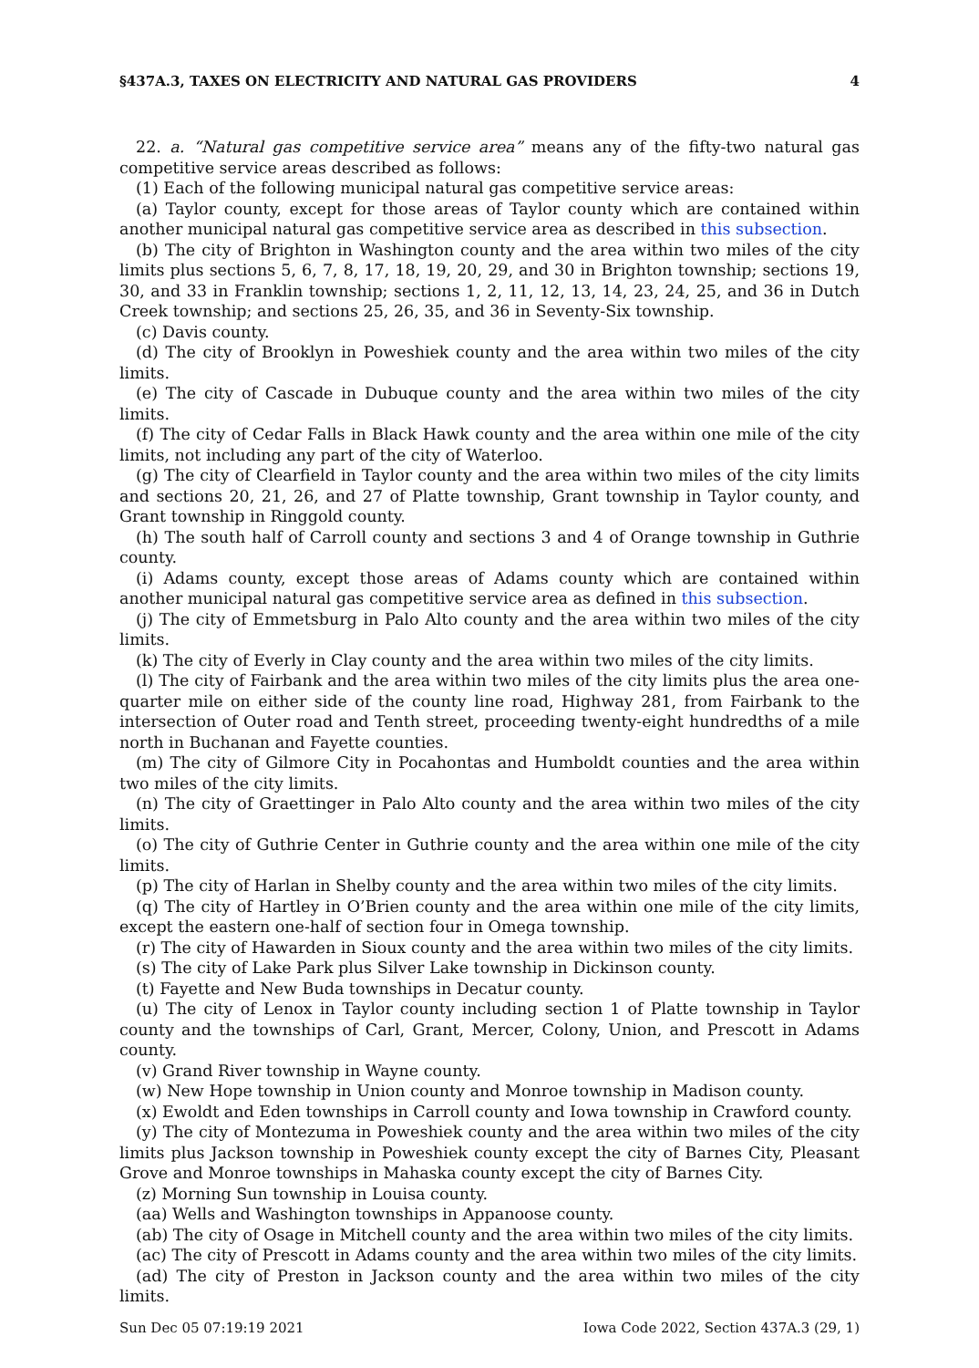§437A.3, TAXES ON ELECTRICITY AND NATURAL GAS PROVIDERS 4
22. a. “Natural gas competitive service area” means any of the fifty-two natural gas competitive service areas described as follows:
(1) Each of the following municipal natural gas competitive service areas:
(a) Taylor county, except for those areas of Taylor county which are contained within another municipal natural gas competitive service area as described in this subsection.
(b) The city of Brighton in Washington county and the area within two miles of the city limits plus sections 5, 6, 7, 8, 17, 18, 19, 20, 29, and 30 in Brighton township; sections 19, 30, and 33 in Franklin township; sections 1, 2, 11, 12, 13, 14, 23, 24, 25, and 36 in Dutch Creek township; and sections 25, 26, 35, and 36 in Seventy-Six township.
(c) Davis county.
(d) The city of Brooklyn in Poweshiek county and the area within two miles of the city limits.
(e) The city of Cascade in Dubuque county and the area within two miles of the city limits.
(f) The city of Cedar Falls in Black Hawk county and the area within one mile of the city limits, not including any part of the city of Waterloo.
(g) The city of Clearfield in Taylor county and the area within two miles of the city limits and sections 20, 21, 26, and 27 of Platte township, Grant township in Taylor county, and Grant township in Ringgold county.
(h) The south half of Carroll county and sections 3 and 4 of Orange township in Guthrie county.
(i) Adams county, except those areas of Adams county which are contained within another municipal natural gas competitive service area as defined in this subsection.
(j) The city of Emmetsburg in Palo Alto county and the area within two miles of the city limits.
(k) The city of Everly in Clay county and the area within two miles of the city limits.
(l) The city of Fairbank and the area within two miles of the city limits plus the area one-quarter mile on either side of the county line road, Highway 281, from Fairbank to the intersection of Outer road and Tenth street, proceeding twenty-eight hundredths of a mile north in Buchanan and Fayette counties.
(m) The city of Gilmore City in Pocahontas and Humboldt counties and the area within two miles of the city limits.
(n) The city of Graettinger in Palo Alto county and the area within two miles of the city limits.
(o) The city of Guthrie Center in Guthrie county and the area within one mile of the city limits.
(p) The city of Harlan in Shelby county and the area within two miles of the city limits.
(q) The city of Hartley in O’Brien county and the area within one mile of the city limits, except the eastern one-half of section four in Omega township.
(r) The city of Hawarden in Sioux county and the area within two miles of the city limits.
(s) The city of Lake Park plus Silver Lake township in Dickinson county.
(t) Fayette and New Buda townships in Decatur county.
(u) The city of Lenox in Taylor county including section 1 of Platte township in Taylor county and the townships of Carl, Grant, Mercer, Colony, Union, and Prescott in Adams county.
(v) Grand River township in Wayne county.
(w) New Hope township in Union county and Monroe township in Madison county.
(x) Ewoldt and Eden townships in Carroll county and Iowa township in Crawford county.
(y) The city of Montezuma in Poweshiek county and the area within two miles of the city limits plus Jackson township in Poweshiek county except the city of Barnes City, Pleasant Grove and Monroe townships in Mahaska county except the city of Barnes City.
(z) Morning Sun township in Louisa county.
(aa) Wells and Washington townships in Appanoose county.
(ab) The city of Osage in Mitchell county and the area within two miles of the city limits.
(ac) The city of Prescott in Adams county and the area within two miles of the city limits.
(ad) The city of Preston in Jackson county and the area within two miles of the city limits.
Sun Dec 05 07:19:19 2021 Iowa Code 2022, Section 437A.3 (29, 1)